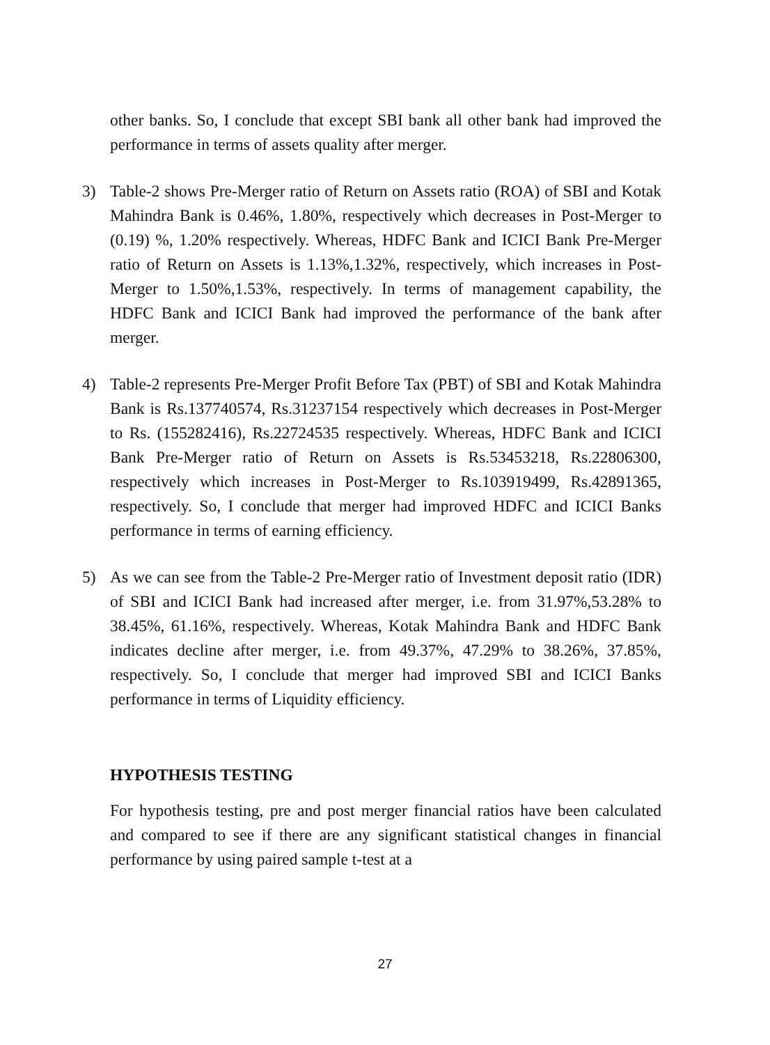other banks. So, I conclude that except SBI bank all other bank had improved the performance in terms of assets quality after merger.
3) Table-2 shows Pre-Merger ratio of Return on Assets ratio (ROA) of SBI and Kotak Mahindra Bank is 0.46%, 1.80%, respectively which decreases in Post-Merger to (0.19) %, 1.20% respectively. Whereas, HDFC Bank and ICICI Bank Pre-Merger ratio of Return on Assets is 1.13%,1.32%, respectively, which increases in Post-Merger to 1.50%,1.53%, respectively. In terms of management capability, the HDFC Bank and ICICI Bank had improved the performance of the bank after merger.
4) Table-2 represents Pre-Merger Profit Before Tax (PBT) of SBI and Kotak Mahindra Bank is Rs.137740574, Rs.31237154 respectively which decreases in Post-Merger to Rs. (155282416), Rs.22724535 respectively. Whereas, HDFC Bank and ICICI Bank Pre-Merger ratio of Return on Assets is Rs.53453218, Rs.22806300, respectively which increases in Post-Merger to Rs.103919499, Rs.42891365, respectively. So, I conclude that merger had improved HDFC and ICICI Banks performance in terms of earning efficiency.
5) As we can see from the Table-2 Pre-Merger ratio of Investment deposit ratio (IDR) of SBI and ICICI Bank had increased after merger, i.e. from 31.97%,53.28% to 38.45%, 61.16%, respectively. Whereas, Kotak Mahindra Bank and HDFC Bank indicates decline after merger, i.e. from 49.37%, 47.29% to 38.26%, 37.85%, respectively. So, I conclude that merger had improved SBI and ICICI Banks performance in terms of Liquidity efficiency.
HYPOTHESIS TESTING
For hypothesis testing, pre and post merger financial ratios have been calculated and compared to see if there are any significant statistical changes in financial performance by using paired sample t-test at a
27